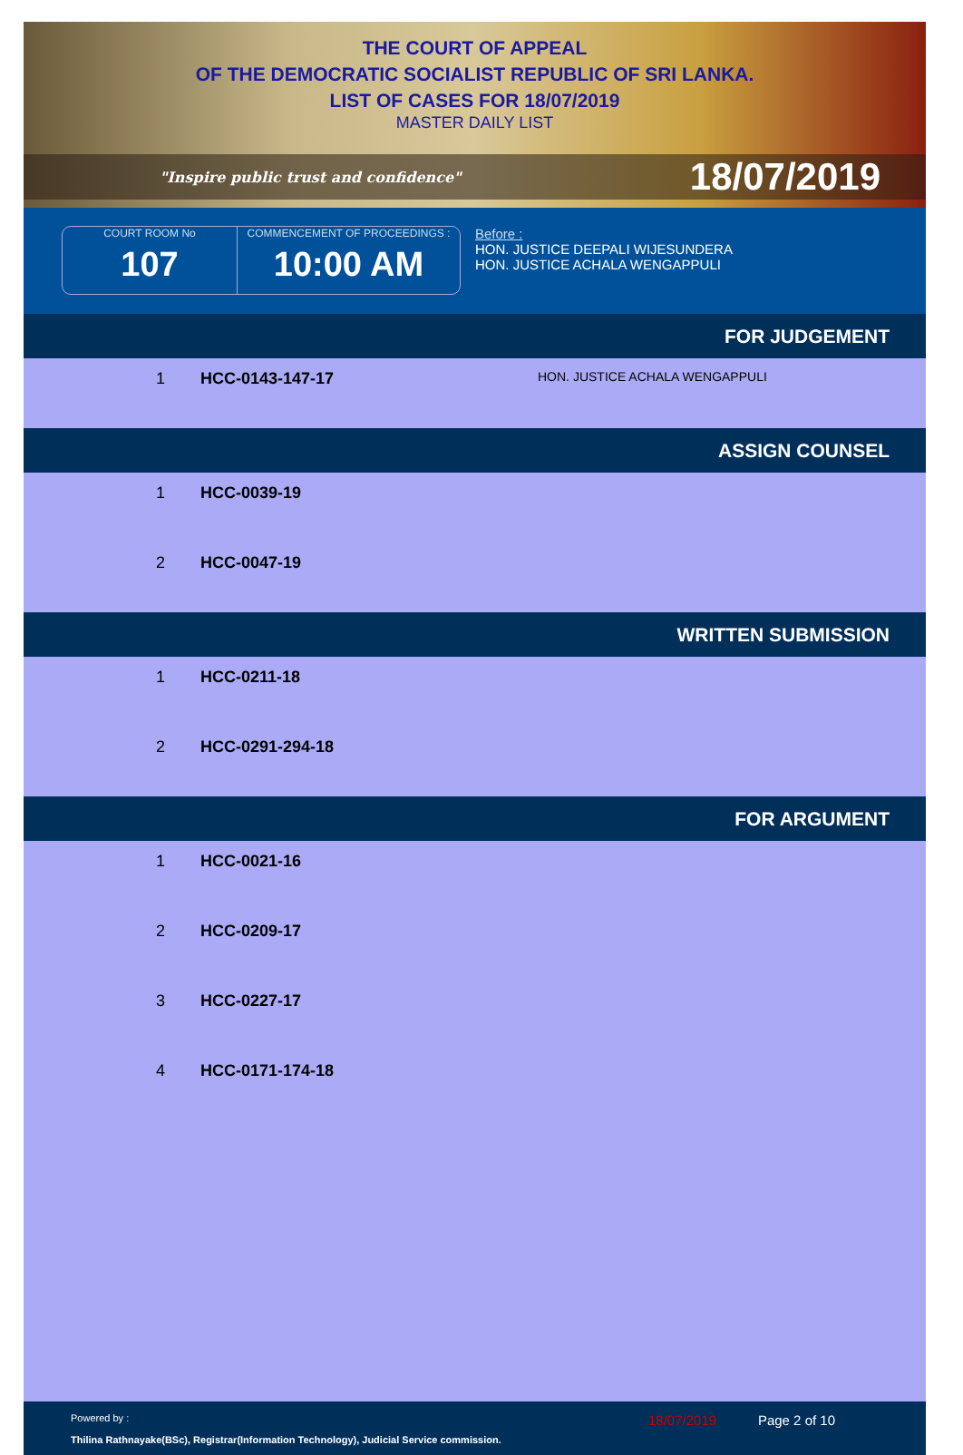THE COURT OF APPEAL
OF THE DEMOCRATIC SOCIALIST REPUBLIC OF SRI LANKA.
LIST OF CASES FOR 18/07/2019
MASTER DAILY LIST
"Inspire public trust and confidence" 18/07/2019
COURT ROOM No
107
COMMENCEMENT OF PROCEEDINGS :
10:00 AM
Before :
HON. JUSTICE DEEPALI WIJESUNDERA
HON. JUSTICE ACHALA WENGAPPULI
| FOR JUDGEMENT | | |
| --- | --- | --- |
| 1 | HCC-0143-147-17 | HON. JUSTICE ACHALA WENGAPPULI |
| ASSIGN COUNSEL | | |
| 1 | HCC-0039-19 | |
| 2 | HCC-0047-19 | |
| WRITTEN SUBMISSION | | |
| 1 | HCC-0211-18 | |
| 2 | HCC-0291-294-18 | |
| FOR ARGUMENT | | |
| 1 | HCC-0021-16 | |
| 2 | HCC-0209-17 | |
| 3 | HCC-0227-17 | |
| 4 | HCC-0171-174-18 | |
Powered by :
Thilina Rathnayake(BSc), Registrar(Information Technology), Judicial Service commission.
18/07/2019 Page 2 of 10